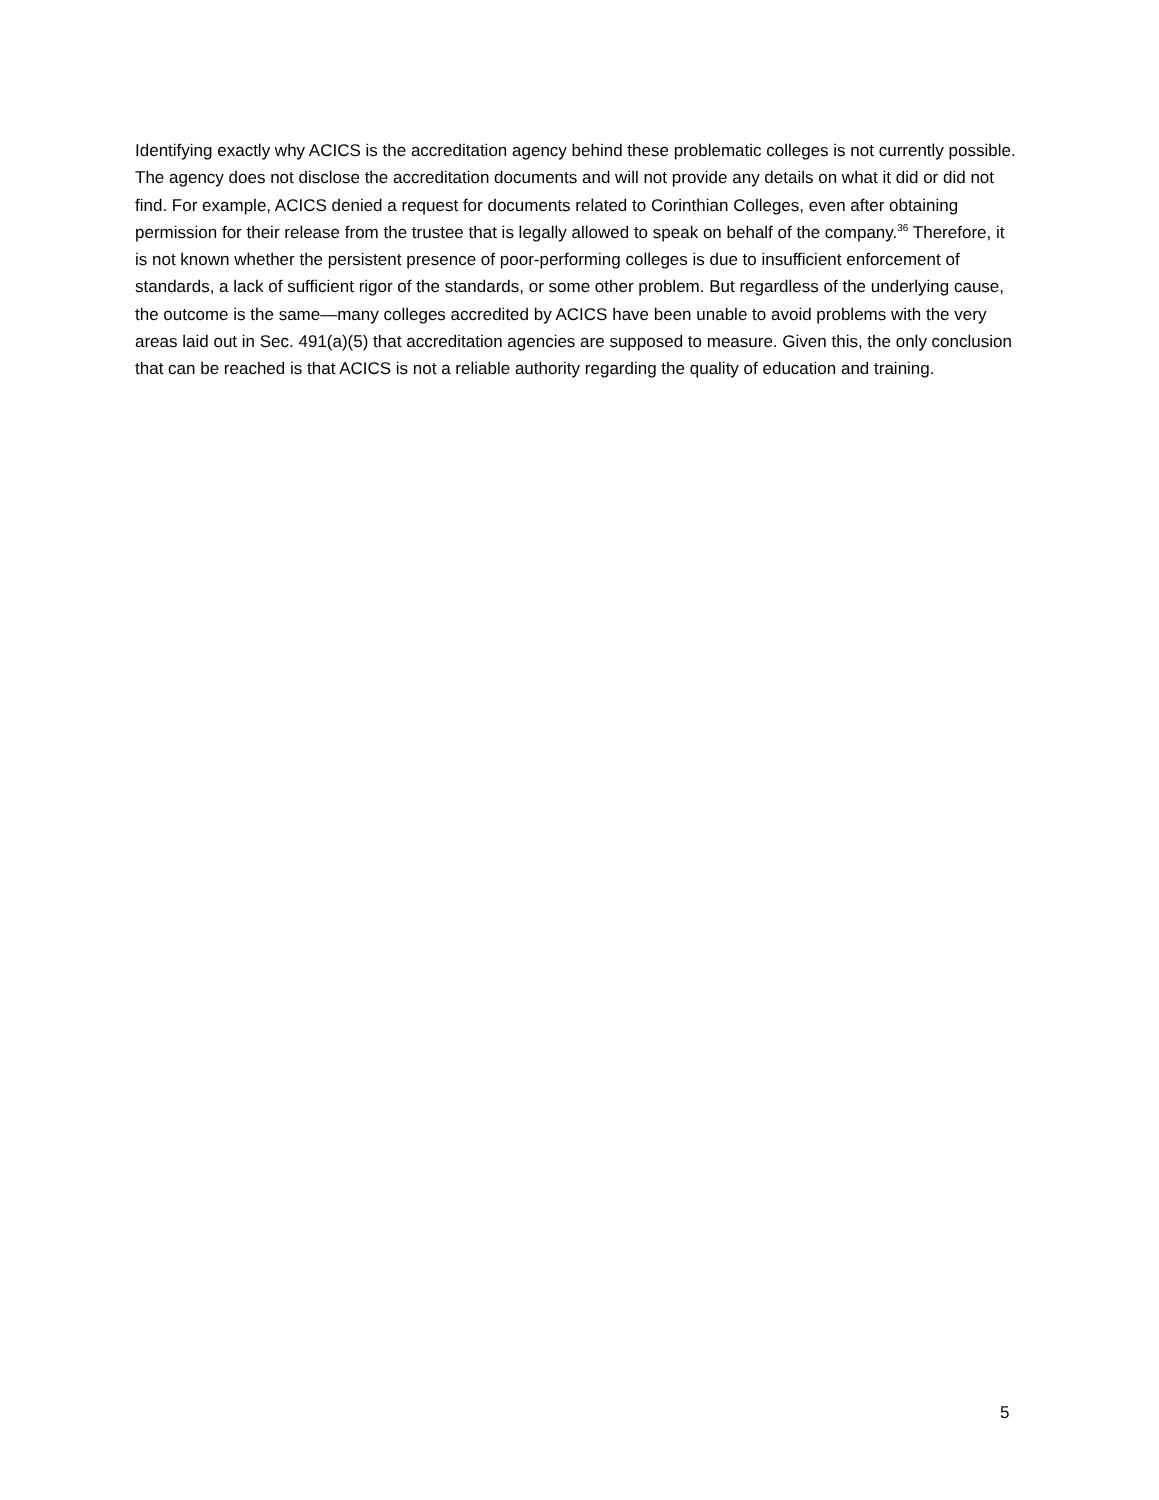Identifying exactly why ACICS is the accreditation agency behind these problematic colleges is not currently possible. The agency does not disclose the accreditation documents and will not provide any details on what it did or did not find. For example, ACICS denied a request for documents related to Corinthian Colleges, even after obtaining permission for their release from the trustee that is legally allowed to speak on behalf of the company.<sup>36</sup> Therefore, it is not known whether the persistent presence of poor-performing colleges is due to insufficient enforcement of standards, a lack of sufficient rigor of the standards, or some other problem. But regardless of the underlying cause, the outcome is the same—many colleges accredited by ACICS have been unable to avoid problems with the very areas laid out in Sec. 491(a)(5) that accreditation agencies are supposed to measure. Given this, the only conclusion that can be reached is that ACICS is not a reliable authority regarding the quality of education and training.
5